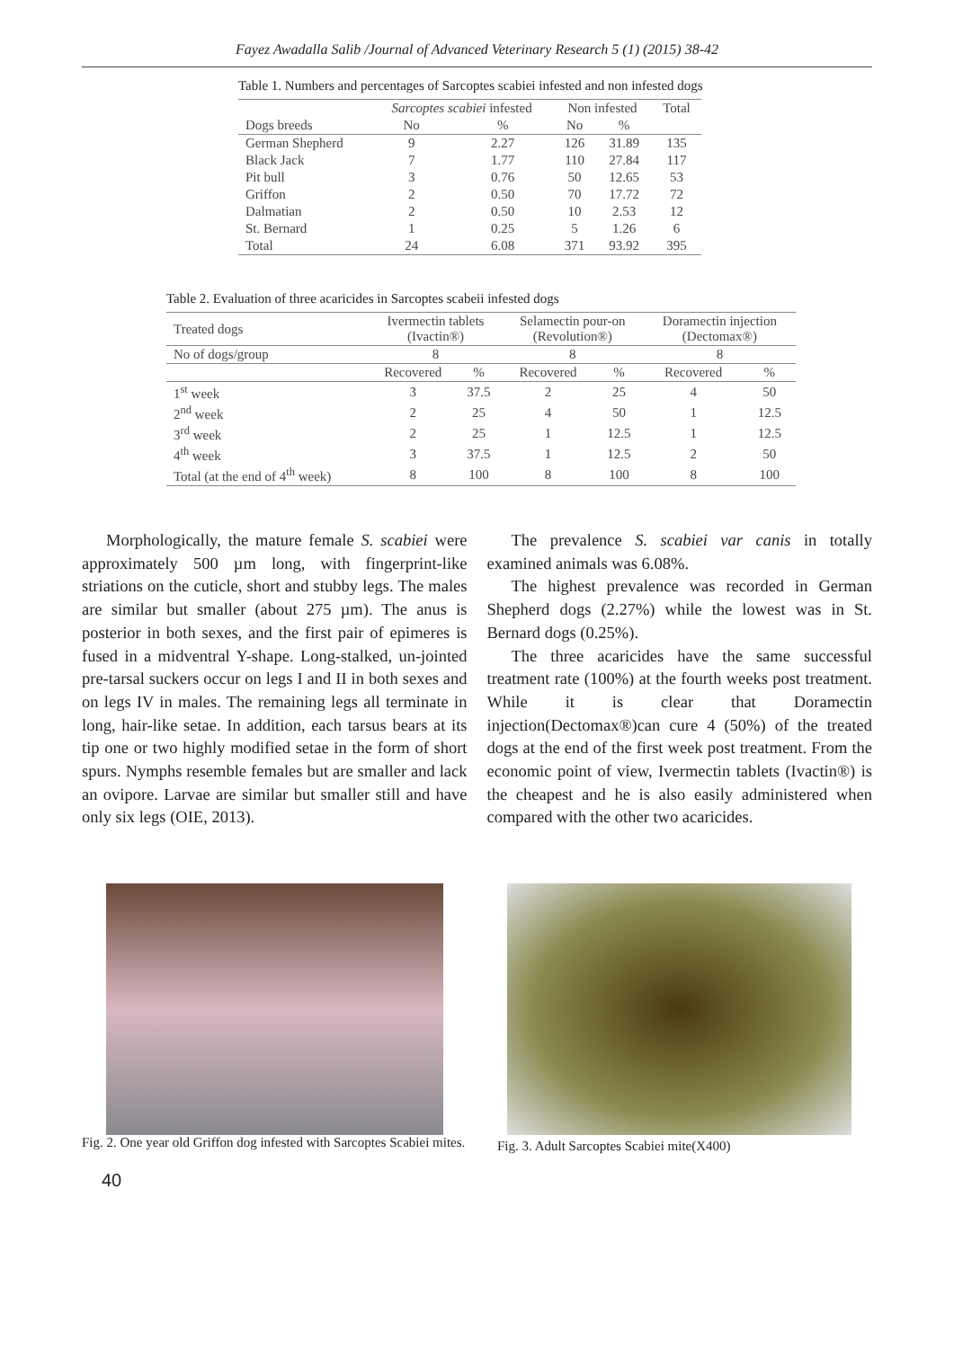Fayez Awadalla Salib /Journal of Advanced Veterinary Research 5 (1) (2015) 38-42
Table 1. Numbers and percentages of Sarcoptes scabiei infested and non infested dogs
| | Sarcoptes scabiei infested | | Non infested | | Total |
| --- | --- | --- | --- | --- | --- |
| Dogs breeds | No | % | No | % | |
| German Shepherd | 9 | 2.27 | 126 | 31.89 | 135 |
| Black Jack | 7 | 1.77 | 110 | 27.84 | 117 |
| Pit bull | 3 | 0.76 | 50 | 12.65 | 53 |
| Griffon | 2 | 0.50 | 70 | 17.72 | 72 |
| Dalmatian | 2 | 0.50 | 10 | 2.53 | 12 |
| St. Bernard | 1 | 0.25 | 5 | 1.26 | 6 |
| Total | 24 | 6.08 | 371 | 93.92 | 395 |
Table 2. Evaluation of three acaricides in Sarcoptes scabeii infested dogs
| Treated dogs | Ivermectin tablets (Ivactin®) | | Selamectin pour-on (Revolution®) | | Doramectin injection (Dectomax®) | |
| --- | --- | --- | --- | --- | --- | --- |
| No of dogs/group | 8 | | 8 | | 8 | |
| | Recovered | % | Recovered | % | Recovered | % |
| 1<sup>st</sup> week | 3 | 37.5 | 2 | 25 | 4 | 50 |
| 2<sup>nd</sup> week | 2 | 25 | 4 | 50 | 1 | 12.5 |
| 3<sup>rd</sup> week | 2 | 25 | 1 | 12.5 | 1 | 12.5 |
| 4<sup>th</sup> week | 3 | 37.5 | 1 | 12.5 | 2 | 50 |
| Total (at the end of 4<sup>th</sup> week) | 8 | 100 | 8 | 100 | 8 | 100 |
Morphologically, the mature female S. scabiei were approximately 500 µm long, with fingerprint-like striations on the cuticle, short and stubby legs. The males are similar but smaller (about 275 µm). The anus is posterior in both sexes, and the first pair of epimeres is fused in a midventral Y-shape. Long-stalked, un-jointed pre-tarsal suckers occur on legs I and II in both sexes and on legs IV in males. The remaining legs all terminate in long, hair-like setae. In addition, each tarsus bears at its tip one or two highly modified setae in the form of short spurs. Nymphs resemble females but are smaller and lack an ovipore. Larvae are similar but smaller still and have only six legs (OIE, 2013).
The prevalence S. scabiei var canis in totally examined animals was 6.08%.
The highest prevalence was recorded in German Shepherd dogs (2.27%) while the lowest was in St. Bernard dogs (0.25%).
The three acaricides have the same successful treatment rate (100%) at the fourth weeks post treatment. While it is clear that Doramectin injection(Dectomax®)can cure 4 (50%) of the treated dogs at the end of the first week post treatment. From the economic point of view, Ivermectin tablets (Ivactin®) is the cheapest and he is also easily administered when compared with the other two acaricides.
Fig. 2. One year old Griffon dog infested with Sarcoptes Scabiei mites.
Fig. 3. Adult Sarcoptes Scabiei mite(X400)
40